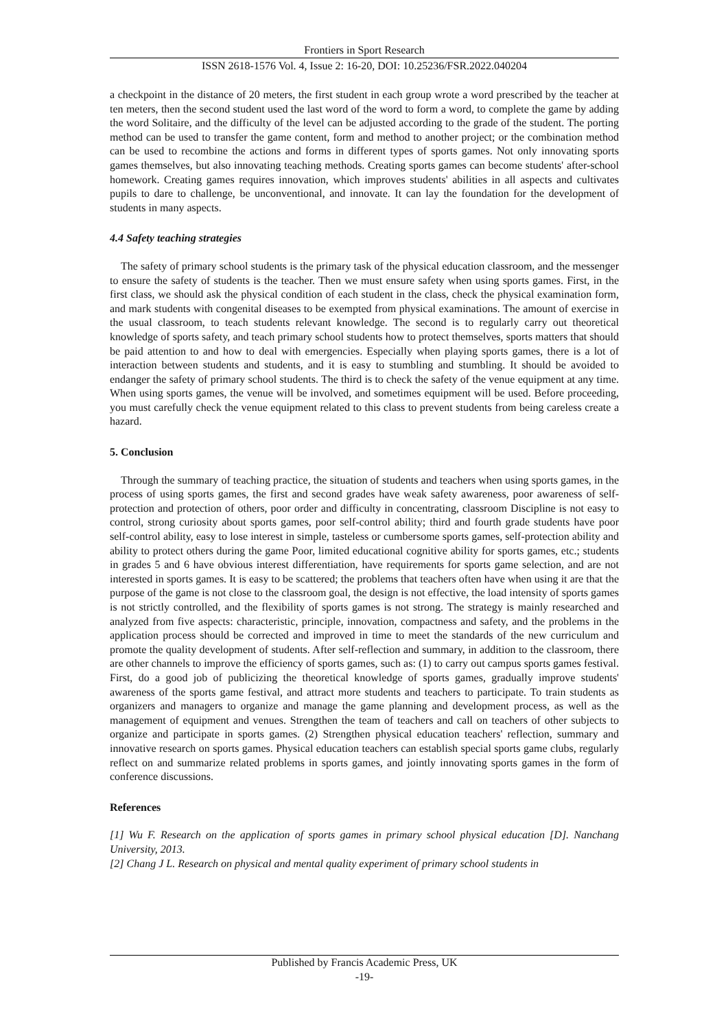Frontiers in Sport Research
ISSN 2618-1576 Vol. 4, Issue 2: 16-20, DOI: 10.25236/FSR.2022.040204
a checkpoint in the distance of 20 meters, the first student in each group wrote a word prescribed by the teacher at ten meters, then the second student used the last word of the word to form a word, to complete the game by adding the word Solitaire, and the difficulty of the level can be adjusted according to the grade of the student. The porting method can be used to transfer the game content, form and method to another project; or the combination method can be used to recombine the actions and forms in different types of sports games. Not only innovating sports games themselves, but also innovating teaching methods. Creating sports games can become students' after-school homework. Creating games requires innovation, which improves students' abilities in all aspects and cultivates pupils to dare to challenge, be unconventional, and innovate. It can lay the foundation for the development of students in many aspects.
4.4 Safety teaching strategies
The safety of primary school students is the primary task of the physical education classroom, and the messenger to ensure the safety of students is the teacher. Then we must ensure safety when using sports games. First, in the first class, we should ask the physical condition of each student in the class, check the physical examination form, and mark students with congenital diseases to be exempted from physical examinations. The amount of exercise in the usual classroom, to teach students relevant knowledge. The second is to regularly carry out theoretical knowledge of sports safety, and teach primary school students how to protect themselves, sports matters that should be paid attention to and how to deal with emergencies. Especially when playing sports games, there is a lot of interaction between students and students, and it is easy to stumbling and stumbling. It should be avoided to endanger the safety of primary school students. The third is to check the safety of the venue equipment at any time. When using sports games, the venue will be involved, and sometimes equipment will be used. Before proceeding, you must carefully check the venue equipment related to this class to prevent students from being careless create a hazard.
5. Conclusion
Through the summary of teaching practice, the situation of students and teachers when using sports games, in the process of using sports games, the first and second grades have weak safety awareness, poor awareness of self-protection and protection of others, poor order and difficulty in concentrating, classroom Discipline is not easy to control, strong curiosity about sports games, poor self-control ability; third and fourth grade students have poor self-control ability, easy to lose interest in simple, tasteless or cumbersome sports games, self-protection ability and ability to protect others during the game Poor, limited educational cognitive ability for sports games, etc.; students in grades 5 and 6 have obvious interest differentiation, have requirements for sports game selection, and are not interested in sports games. It is easy to be scattered; the problems that teachers often have when using it are that the purpose of the game is not close to the classroom goal, the design is not effective, the load intensity of sports games is not strictly controlled, and the flexibility of sports games is not strong. The strategy is mainly researched and analyzed from five aspects: characteristic, principle, innovation, compactness and safety, and the problems in the application process should be corrected and improved in time to meet the standards of the new curriculum and promote the quality development of students. After self-reflection and summary, in addition to the classroom, there are other channels to improve the efficiency of sports games, such as: (1) to carry out campus sports games festival. First, do a good job of publicizing the theoretical knowledge of sports games, gradually improve students' awareness of the sports game festival, and attract more students and teachers to participate. To train students as organizers and managers to organize and manage the game planning and development process, as well as the management of equipment and venues. Strengthen the team of teachers and call on teachers of other subjects to organize and participate in sports games. (2) Strengthen physical education teachers' reflection, summary and innovative research on sports games. Physical education teachers can establish special sports game clubs, regularly reflect on and summarize related problems in sports games, and jointly innovating sports games in the form of conference discussions.
References
[1] Wu F. Research on the application of sports games in primary school physical education [D]. Nanchang University, 2013.
[2] Chang J L. Research on physical and mental quality experiment of primary school students in
Published by Francis Academic Press, UK
-19-